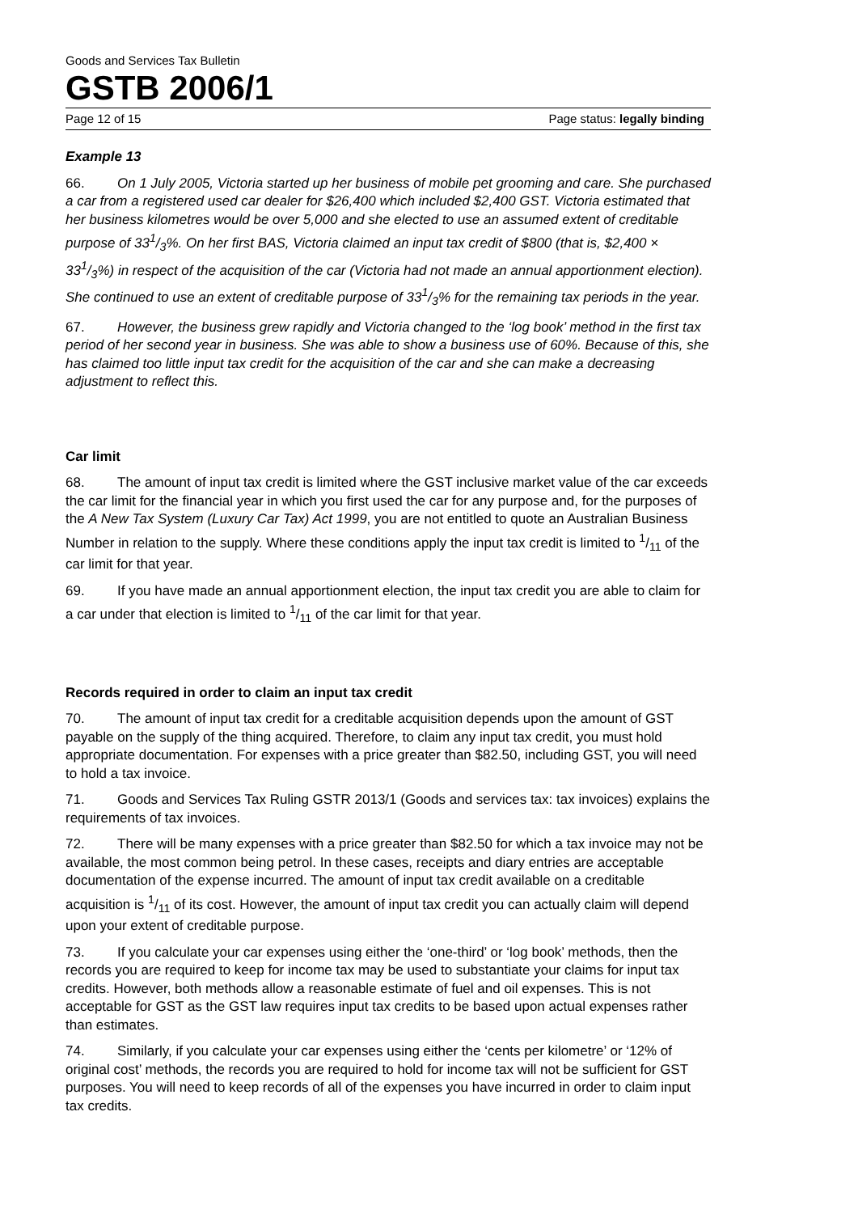Goods and Services Tax Bulletin
GSTB 2006/1
Page 12 of 15 Page status: legally binding
Example 13
66. On 1 July 2005, Victoria started up her business of mobile pet grooming and care. She purchased a car from a registered used car dealer for $26,400 which included $2,400 GST. Victoria estimated that her business kilometres would be over 5,000 and she elected to use an assumed extent of creditable purpose of 331/3%. On her first BAS, Victoria claimed an input tax credit of $800 (that is, $2,400 × 331/3%) in respect of the acquisition of the car (Victoria had not made an annual apportionment election). She continued to use an extent of creditable purpose of 331/3% for the remaining tax periods in the year.
67. However, the business grew rapidly and Victoria changed to the ‘log book’ method in the first tax period of her second year in business. She was able to show a business use of 60%. Because of this, she has claimed too little input tax credit for the acquisition of the car and she can make a decreasing adjustment to reflect this.
Car limit
68. The amount of input tax credit is limited where the GST inclusive market value of the car exceeds the car limit for the financial year in which you first used the car for any purpose and, for the purposes of the A New Tax System (Luxury Car Tax) Act 1999, you are not entitled to quote an Australian Business Number in relation to the supply. Where these conditions apply the input tax credit is limited to 1/11 of the car limit for that year.
69. If you have made an annual apportionment election, the input tax credit you are able to claim for a car under that election is limited to 1/11 of the car limit for that year.
Records required in order to claim an input tax credit
70. The amount of input tax credit for a creditable acquisition depends upon the amount of GST payable on the supply of the thing acquired. Therefore, to claim any input tax credit, you must hold appropriate documentation. For expenses with a price greater than $82.50, including GST, you will need to hold a tax invoice.
71. Goods and Services Tax Ruling GSTR 2013/1 (Goods and services tax: tax invoices) explains the requirements of tax invoices.
72. There will be many expenses with a price greater than $82.50 for which a tax invoice may not be available, the most common being petrol. In these cases, receipts and diary entries are acceptable documentation of the expense incurred. The amount of input tax credit available on a creditable acquisition is 1/11 of its cost. However, the amount of input tax credit you can actually claim will depend upon your extent of creditable purpose.
73. If you calculate your car expenses using either the ‘one-third’ or ‘log book’ methods, then the records you are required to keep for income tax may be used to substantiate your claims for input tax credits. However, both methods allow a reasonable estimate of fuel and oil expenses. This is not acceptable for GST as the GST law requires input tax credits to be based upon actual expenses rather than estimates.
74. Similarly, if you calculate your car expenses using either the ‘cents per kilometre’ or ‘12% of original cost’ methods, the records you are required to hold for income tax will not be sufficient for GST purposes. You will need to keep records of all of the expenses you have incurred in order to claim input tax credits.